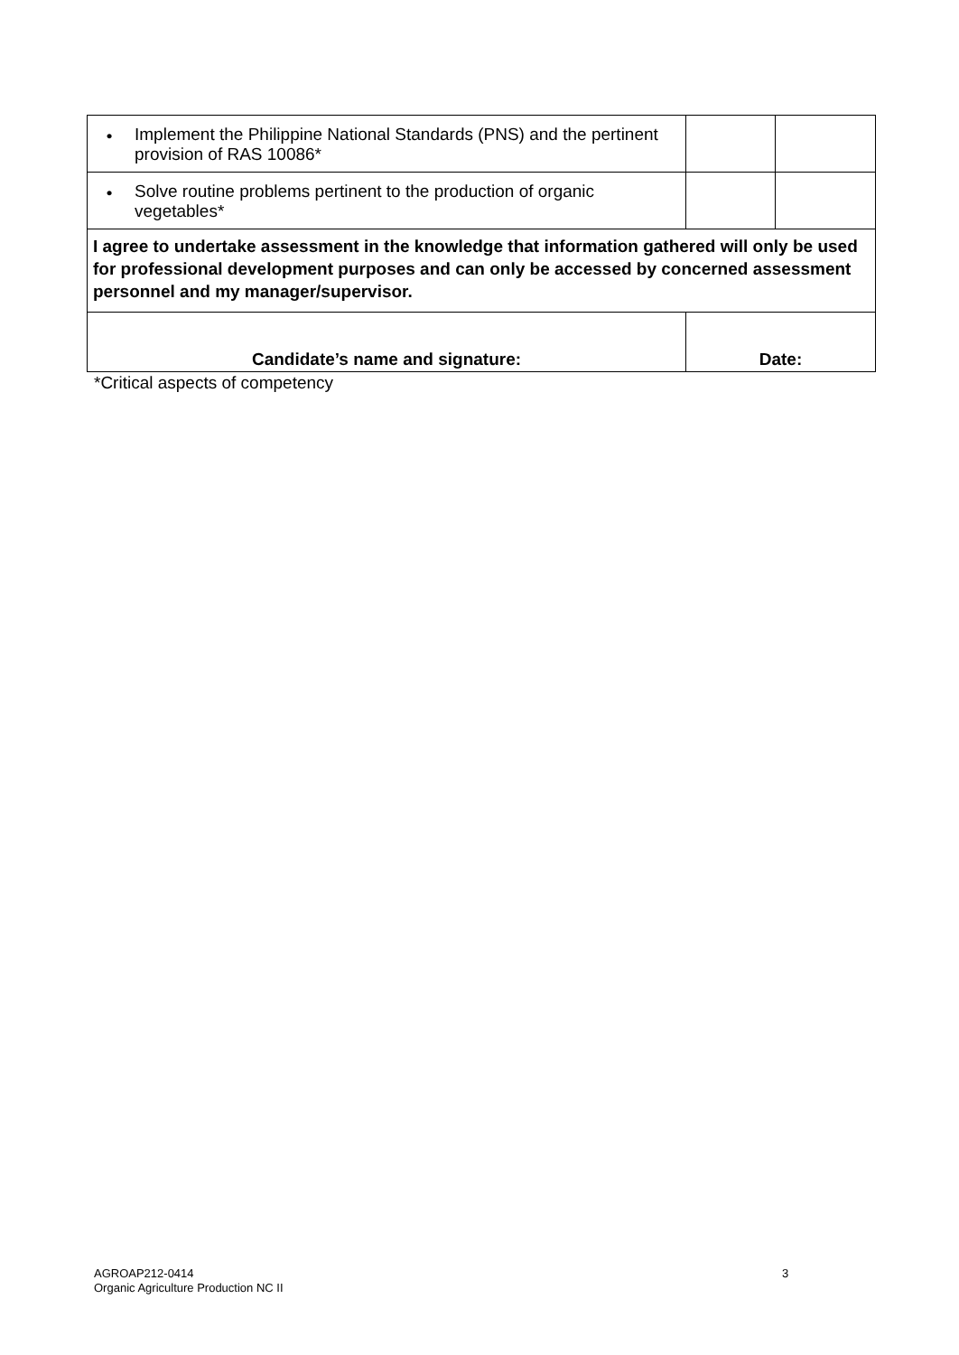| • | Implement the Philippine National Standards (PNS) and the pertinent provision of RAS 10086* | | | |
| • | Solve routine problems pertinent to the production of organic vegetables* | | | |
| I agree to undertake assessment in the knowledge that information gathered will only be used for professional development purposes and can only be accessed by concerned assessment personnel and my manager/supervisor. | | | | |
| Candidate’s name and signature: | | Date: | | |
*Critical aspects of competency
AGROAP212-0414
Organic Agriculture Production NC II
3